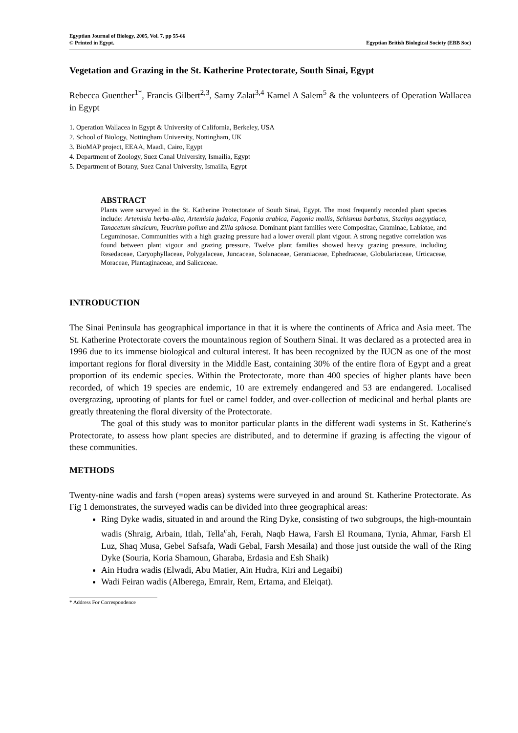Egyptian Journal of Biology, 2005, Vol. 7, pp 55-66
© Printed in Egypt. Egyptian British Biological Society (EBB Soc)
Vegetation and Grazing in the St. Katherine Protectorate, South Sinai, Egypt
Rebecca Guenther<sup>1*</sup>, Francis Gilbert<sup>2,3</sup>, Samy Zalat<sup>3,4</sup> Kamel A Salem<sup>5</sup> & the volunteers of Operation Wallacea in Egypt
1. Operation Wallacea in Egypt & University of California, Berkeley, USA
2. School of Biology, Nottingham University, Nottingham, UK
3. BioMAP project, EEAA, Maadi, Cairo, Egypt
4. Department of Zoology, Suez Canal University, Ismailia, Egypt
5. Department of Botany, Suez Canal University, Ismailia, Egypt
ABSTRACT
Plants were surveyed in the St. Katherine Protectorate of South Sinai, Egypt. The most frequently recorded plant species include: Artemisia herba-alba, Artemisia judaica, Fagonia arabica, Fagonia mollis, Schismus barbatus, Stachys aegyptiaca, Tanacetum sinaicum, Teucrium polium and Zilla spinosa. Dominant plant families were Compositae, Graminae, Labiatae, and Leguminosae. Communities with a high grazing pressure had a lower overall plant vigour. A strong negative correlation was found between plant vigour and grazing pressure. Twelve plant families showed heavy grazing pressure, including Resedaceae, Caryophyllaceae, Polygalaceae, Juncaceae, Solanaceae, Geraniaceae, Ephedraceae, Globulariaceae, Urticaceae, Moraceae, Plantaginaceae, and Salicaceae.
INTRODUCTION
The Sinai Peninsula has geographical importance in that it is where the continents of Africa and Asia meet. The St. Katherine Protectorate covers the mountainous region of Southern Sinai. It was declared as a protected area in 1996 due to its immense biological and cultural interest. It has been recognized by the IUCN as one of the most important regions for floral diversity in the Middle East, containing 30% of the entire flora of Egypt and a great proportion of its endemic species. Within the Protectorate, more than 400 species of higher plants have been recorded, of which 19 species are endemic, 10 are extremely endangered and 53 are endangered. Localised overgrazing, uprooting of plants for fuel or camel fodder, and over-collection of medicinal and herbal plants are greatly threatening the floral diversity of the Protectorate.
The goal of this study was to monitor particular plants in the different wadi systems in St. Katherine's Protectorate, to assess how plant species are distributed, and to determine if grazing is affecting the vigour of these communities.
METHODS
Twenty-nine wadis and farsh (=open areas) systems were surveyed in and around St. Katherine Protectorate. As Fig 1 demonstrates, the surveyed wadis can be divided into three geographical areas:
Ring Dyke wadis, situated in and around the Ring Dyke, consisting of two subgroups, the high-mountain wadis (Shraig, Arbain, Itlah, Tella<sup>c</sup>ah, Ferah, Naqb Hawa, Farsh El Roumana, Tynia, Ahmar, Farsh El Luz, Shaq Musa, Gebel Safsafa, Wadi Gebal, Farsh Mesaila) and those just outside the wall of the Ring Dyke (Souria, Koria Shamoun, Gharaba, Erdasia and Esh Shaik)
Ain Hudra wadis (Elwadi, Abu Matier, Ain Hudra, Kiri and Legaibi)
Wadi Feiran wadis (Alberega, Emrair, Rem, Ertama, and Eleiqat).
* Address For Correspondence